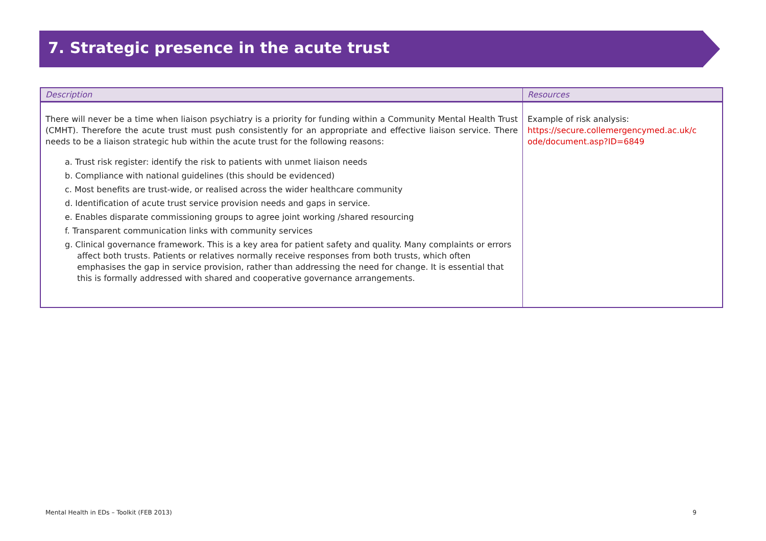7. Strategic presence in the acute trust
| Description | Resources |
| --- | --- |
| There will never be a time when liaison psychiatry is a priority for funding within a Community Mental Health Trust (CMHT). Therefore the acute trust must push consistently for an appropriate and effective liaison service. There needs to be a liaison strategic hub within the acute trust for the following reasons: a. Trust risk register: identify the risk to patients with unmet liaison needs b. Compliance with national guidelines (this should be evidenced) c. Most benefits are trust-wide, or realised across the wider healthcare community d. Identification of acute trust service provision needs and gaps in service. e. Enables disparate commissioning groups to agree joint working /shared resourcing f. Transparent communication links with community services g. Clinical governance framework. This is a key area for patient safety and quality. Many complaints or errors affect both trusts. Patients or relatives normally receive responses from both trusts, which often emphasises the gap in service provision, rather than addressing the need for change. It is essential that this is formally addressed with shared and cooperative governance arrangements. | Example of risk analysis: https://secure.collemergencymed.ac.uk/c ode/document.asp?ID=6849 |
Mental Health in EDs – Toolkit (FEB 2013) 9